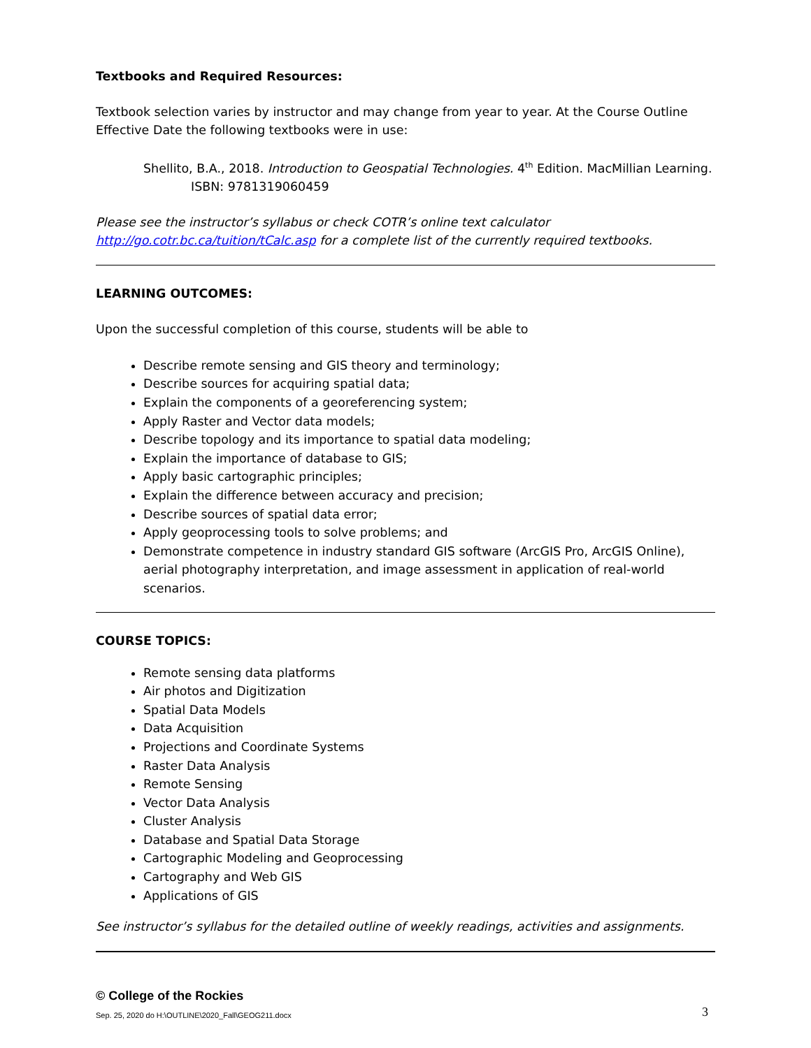Textbooks and Required Resources:
Textbook selection varies by instructor and may change from year to year. At the Course Outline Effective Date the following textbooks were in use:
Shellito, B.A., 2018. Introduction to Geospatial Technologies. 4<sup>th</sup> Edition. MacMillian Learning.
ISBN: 9781319060459
Please see the instructor’s syllabus or check COTR’s online text calculator
http://go.cotr.bc.ca/tuition/tCalc.asp for a complete list of the currently required textbooks.
LEARNING OUTCOMES:
Upon the successful completion of this course, students will be able to
Describe remote sensing and GIS theory and terminology;
Describe sources for acquiring spatial data;
Explain the components of a georeferencing system;
Apply Raster and Vector data models;
Describe topology and its importance to spatial data modeling;
Explain the importance of database to GIS;
Apply basic cartographic principles;
Explain the difference between accuracy and precision;
Describe sources of spatial data error;
Apply geoprocessing tools to solve problems; and
Demonstrate competence in industry standard GIS software (ArcGIS Pro, ArcGIS Online), aerial photography interpretation, and image assessment in application of real-world scenarios.
COURSE TOPICS:
Remote sensing data platforms
Air photos and Digitization
Spatial Data Models
Data Acquisition
Projections and Coordinate Systems
Raster Data Analysis
Remote Sensing
Vector Data Analysis
Cluster Analysis
Database and Spatial Data Storage
Cartographic Modeling and Geoprocessing
Cartography and Web GIS
Applications of GIS
See instructor’s syllabus for the detailed outline of weekly readings, activities and assignments.
© College of the Rockies
Sep. 25, 2020 do H:\OUTLINE\2020_Fall\GEOG211.docx 3